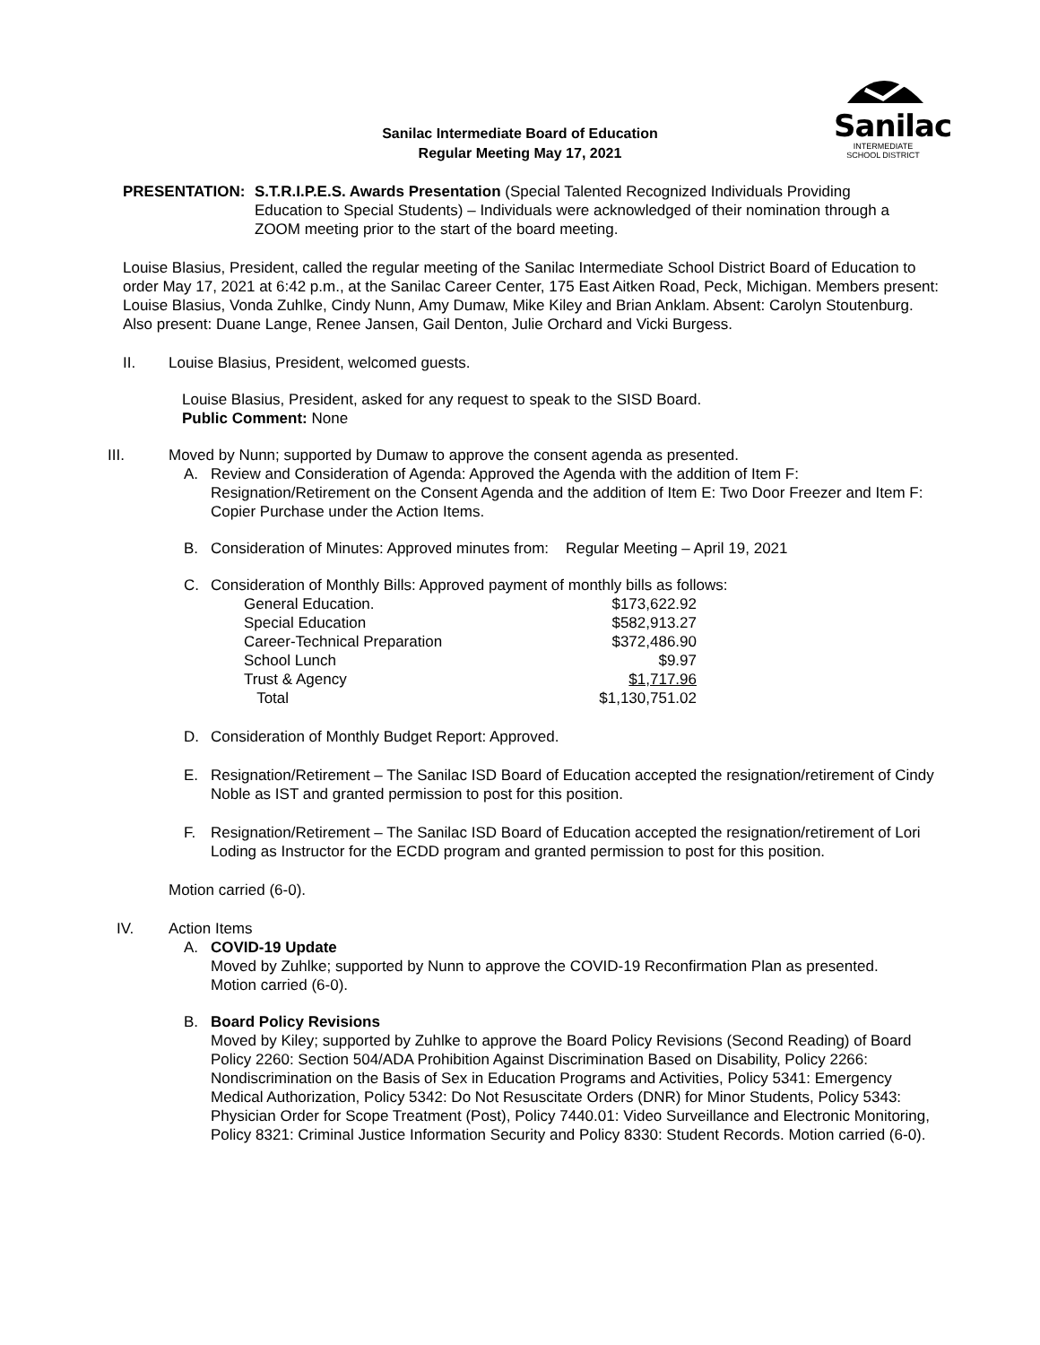Sanilac
INTERMEDIATE
SCHOOL DISTRICT
Sanilac Intermediate Board of Education
Regular Meeting May 17, 2021
PRESENTATION: S.T.R.I.P.E.S. Awards Presentation (Special Talented Recognized Individuals Providing Education to Special Students) – Individuals were acknowledged of their nomination through a ZOOM meeting prior to the start of the board meeting.
Louise Blasius, President, called the regular meeting of the Sanilac Intermediate School District Board of Education to order May 17, 2021 at 6:42 p.m., at the Sanilac Career Center, 175 East Aitken Road, Peck, Michigan. Members present: Louise Blasius, Vonda Zuhlke, Cindy Nunn, Amy Dumaw, Mike Kiley and Brian Anklam. Absent: Carolyn Stoutenburg. Also present: Duane Lange, Renee Jansen, Gail Denton, Julie Orchard and Vicki Burgess.
II. Louise Blasius, President, welcomed guests.
Louise Blasius, President, asked for any request to speak to the SISD Board.
Public Comment: None
III. Moved by Nunn; supported by Dumaw to approve the consent agenda as presented.
A. Review and Consideration of Agenda: Approved the Agenda with the addition of Item F: Resignation/Retirement on the Consent Agenda and the addition of Item E: Two Door Freezer and Item F: Copier Purchase under the Action Items.
B. Consideration of Minutes: Approved minutes from: Regular Meeting – April 19, 2021
C. Consideration of Monthly Bills: Approved payment of monthly bills as follows:
| General Education. | $173,622.92 |
| Special Education | $582,913.27 |
| Career-Technical Preparation | $372,486.90 |
| School Lunch | $9.97 |
| Trust & Agency | $1,717.96 |
| Total | $1,130,751.02 |
D. Consideration of Monthly Budget Report: Approved.
E. Resignation/Retirement – The Sanilac ISD Board of Education accepted the resignation/retirement of Cindy Noble as IST and granted permission to post for this position.
F. Resignation/Retirement – The Sanilac ISD Board of Education accepted the resignation/retirement of Lori Loding as Instructor for the ECDD program and granted permission to post for this position.
Motion carried (6-0).
IV. Action Items
A. COVID-19 Update
Moved by Zuhlke; supported by Nunn to approve the COVID-19 Reconfirmation Plan as presented. Motion carried (6-0).
B. Board Policy Revisions
Moved by Kiley; supported by Zuhlke to approve the Board Policy Revisions (Second Reading) of Board Policy 2260: Section 504/ADA Prohibition Against Discrimination Based on Disability, Policy 2266: Nondiscrimination on the Basis of Sex in Education Programs and Activities, Policy 5341: Emergency Medical Authorization, Policy 5342: Do Not Resuscitate Orders (DNR) for Minor Students, Policy 5343: Physician Order for Scope Treatment (Post), Policy 7440.01: Video Surveillance and Electronic Monitoring, Policy 8321: Criminal Justice Information Security and Policy 8330: Student Records. Motion carried (6-0).